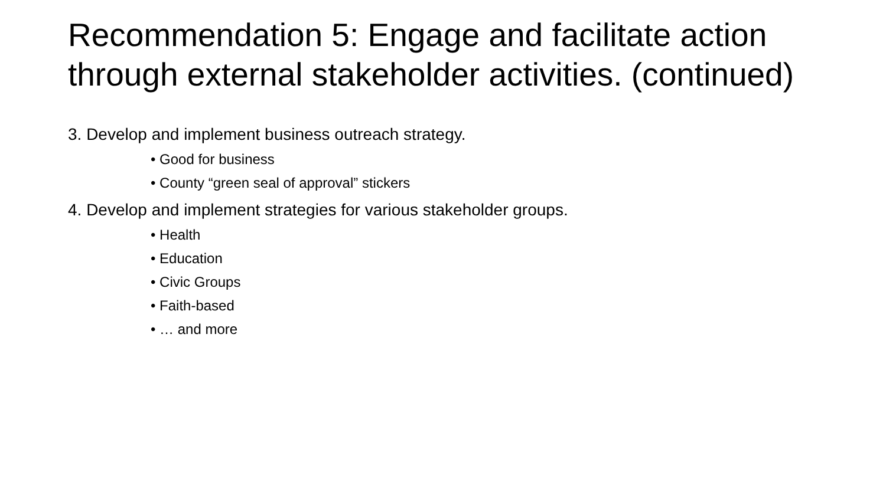Recommendation 5: Engage and facilitate action through external stakeholder activities. (continued)
3. Develop and implement business outreach strategy.
• Good for business
• County “green seal of approval” stickers
4. Develop and implement strategies for various stakeholder groups.
• Health
• Education
• Civic Groups
• Faith-based
• … and more